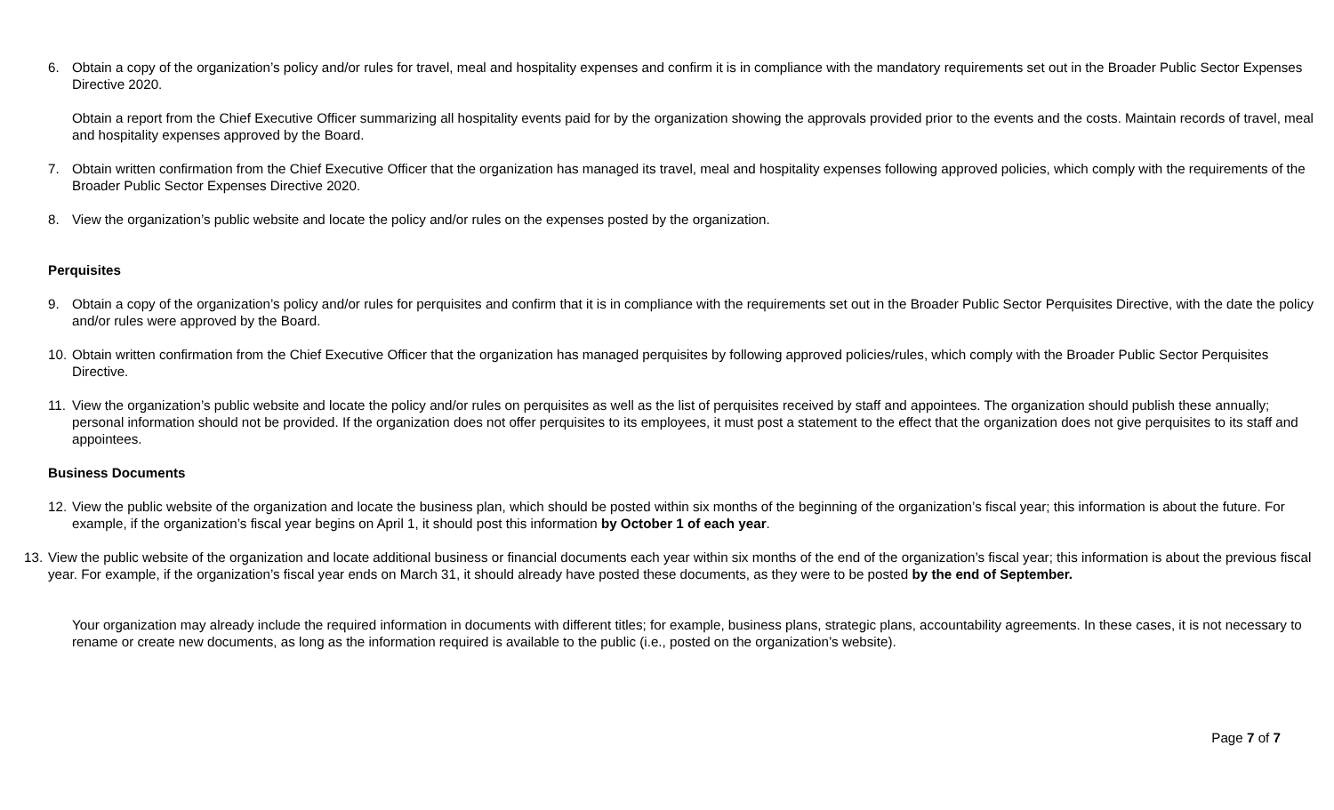6. Obtain a copy of the organization’s policy and/or rules for travel, meal and hospitality expenses and confirm it is in compliance with the mandatory requirements set out in the Broader Public Sector Expenses Directive 2020.
Obtain a report from the Chief Executive Officer summarizing all hospitality events paid for by the organization showing the approvals provided prior to the events and the costs. Maintain records of travel, meal and hospitality expenses approved by the Board.
7. Obtain written confirmation from the Chief Executive Officer that the organization has managed its travel, meal and hospitality expenses following approved policies, which comply with the requirements of the Broader Public Sector Expenses Directive 2020.
8. View the organization’s public website and locate the policy and/or rules on the expenses posted by the organization.
Perquisites
9. Obtain a copy of the organization’s policy and/or rules for perquisites and confirm that it is in compliance with the requirements set out in the Broader Public Sector Perquisites Directive, with the date the policy and/or rules were approved by the Board.
10. Obtain written confirmation from the Chief Executive Officer that the organization has managed perquisites by following approved policies/rules, which comply with the Broader Public Sector Perquisites Directive.
11. View the organization’s public website and locate the policy and/or rules on perquisites as well as the list of perquisites received by staff and appointees. The organization should publish these annually; personal information should not be provided. If the organization does not offer perquisites to its employees, it must post a statement to the effect that the organization does not give perquisites to its staff and appointees.
Business Documents
12. View the public website of the organization and locate the business plan, which should be posted within six months of the beginning of the organization’s fiscal year; this information is about the future. For example, if the organization’s fiscal year begins on April 1, it should post this information by October 1 of each year.
13. View the public website of the organization and locate additional business or financial documents each year within six months of the end of the organization’s fiscal year; this information is about the previous fiscal year. For example, if the organization’s fiscal year ends on March 31, it should already have posted these documents, as they were to be posted by the end of September.
Your organization may already include the required information in documents with different titles; for example, business plans, strategic plans, accountability agreements. In these cases, it is not necessary to rename or create new documents, as long as the information required is available to the public (i.e., posted on the organization’s website).
Page 7 of 7